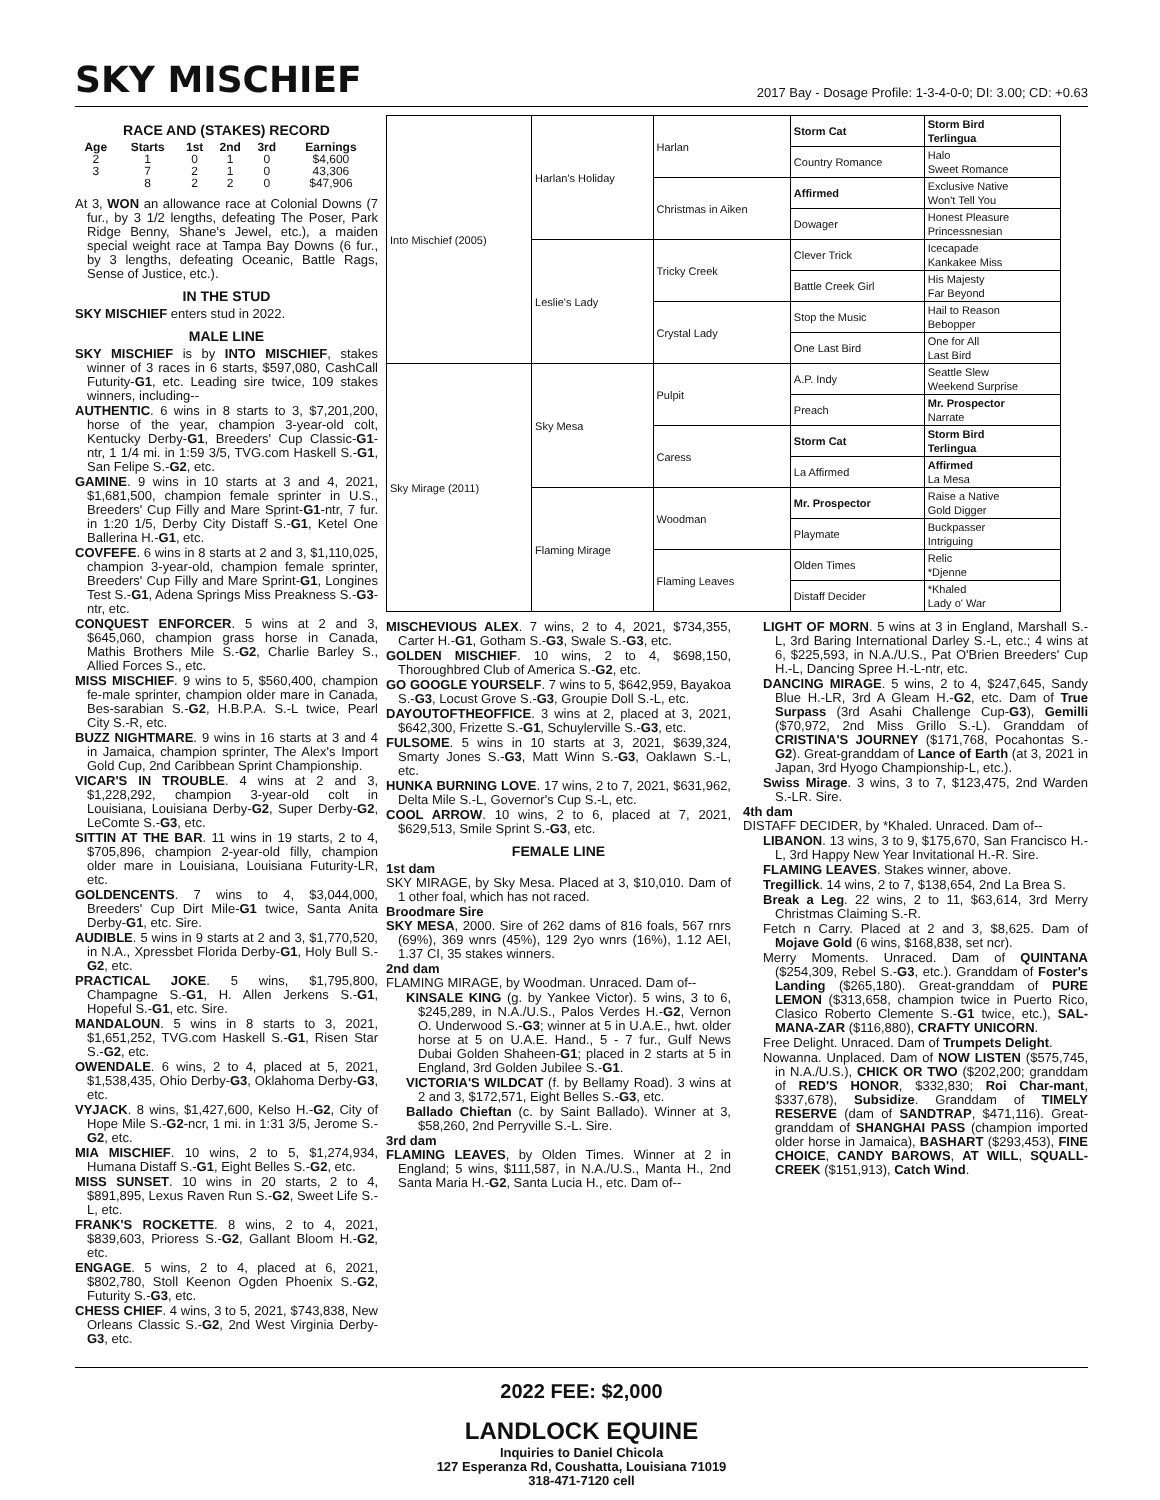SKY MISCHIEF
2017 Bay - Dosage Profile: 1-3-4-0-0; DI: 3.00; CD: +0.63
RACE AND (STAKES) RECORD
| Age | Starts | 1st | 2nd | 3rd | Earnings |
| --- | --- | --- | --- | --- | --- |
| 2 | 1 | 0 | 1 | 0 | $4,600 |
| 3 | 7 | 2 | 1 | 0 | 43,306 |
| | 8 | 2 | 2 | 0 | $47,906 |
At 3, WON an allowance race at Colonial Downs (7 fur., by 3 1/2 lengths, defeating The Poser, Park Ridge Benny, Shane's Jewel, etc.), a maiden special weight race at Tampa Bay Downs (6 fur., by 3 lengths, defeating Oceanic, Battle Rags, Sense of Justice, etc.).
IN THE STUD
SKY MISCHIEF enters stud in 2022.
MALE LINE
SKY MISCHIEF is by INTO MISCHIEF, stakes winner of 3 races in 6 starts, $597,080, CashCall Futurity-G1, etc. Leading sire twice, 109 stakes winners, including--
AUTHENTIC. 6 wins in 8 starts to 3, $7,201,200, horse of the year, champion 3-year-old colt, Kentucky Derby-G1, Breeders' Cup Classic-G1-ntr, 1 1/4 mi. in 1:59 3/5, TVG.com Haskell S.-G1, San Felipe S.-G2, etc.
GAMINE. 9 wins in 10 starts at 3 and 4, 2021, $1,681,500, champion female sprinter in U.S., Breeders' Cup Filly and Mare Sprint-G1-ntr, 7 fur. in 1:20 1/5, Derby City Distaff S.-G1, Ketel One Ballerina H.-G1, etc.
COVFEFE. 6 wins in 8 starts at 2 and 3, $1,110,025, champion 3-year-old, champion female sprinter, Breeders' Cup Filly and Mare Sprint-G1, Longines Test S.-G1, Adena Springs Miss Preakness S.-G3-ntr, etc.
CONQUEST ENFORCER. 5 wins at 2 and 3, $645,060, champion grass horse in Canada, Mathis Brothers Mile S.-G2, Charlie Barley S., Allied Forces S., etc.
MISS MISCHIEF. 9 wins to 5, $560,400, champion fe-male sprinter, champion older mare in Canada, Bes-sarabian S.-G2, H.B.P.A. S.-L twice, Pearl City S.-R, etc.
BUZZ NIGHTMARE. 9 wins in 16 starts at 3 and 4 in Jamaica, champion sprinter, The Alex's Import Gold Cup, 2nd Caribbean Sprint Championship.
VICAR'S IN TROUBLE. 4 wins at 2 and 3, $1,228,292, champion 3-year-old colt in Louisiana, Louisiana Derby-G2, Super Derby-G2, LeComte S.-G3, etc.
SITTIN AT THE BAR. 11 wins in 19 starts, 2 to 4, $705,896, champion 2-year-old filly, champion older mare in Louisiana, Louisiana Futurity-LR, etc.
GOLDENCENTS. 7 wins to 4, $3,044,000, Breeders' Cup Dirt Mile-G1 twice, Santa Anita Derby-G1, etc. Sire.
AUDIBLE. 5 wins in 9 starts at 2 and 3, $1,770,520, in N.A., Xpressbet Florida Derby-G1, Holy Bull S.-G2, etc.
PRACTICAL JOKE. 5 wins, $1,795,800, Champagne S.-G1, H. Allen Jerkens S.-G1, Hopeful S.-G1, etc. Sire.
MANDALOUN. 5 wins in 8 starts to 3, 2021, $1,651,252, TVG.com Haskell S.-G1, Risen Star S.-G2, etc.
OWENDALE. 6 wins, 2 to 4, placed at 5, 2021, $1,538,435, Ohio Derby-G3, Oklahoma Derby-G3, etc.
VYJACK. 8 wins, $1,427,600, Kelso H.-G2, City of Hope Mile S.-G2-ncr, 1 mi. in 1:31 3/5, Jerome S.-G2, etc.
MIA MISCHIEF. 10 wins, 2 to 5, $1,274,934, Humana Distaff S.-G1, Eight Belles S.-G2, etc.
MISS SUNSET. 10 wins in 20 starts, 2 to 4, $891,895, Lexus Raven Run S.-G2, Sweet Life S.-L, etc.
FRANK'S ROCKETTE. 8 wins, 2 to 4, 2021, $839,603, Prioress S.-G2, Gallant Bloom H.-G2, etc.
ENGAGE. 5 wins, 2 to 4, placed at 6, 2021, $802,780, Stoll Keenon Ogden Phoenix S.-G2, Futurity S.-G3, etc.
CHESS CHIEF. 4 wins, 3 to 5, 2021, $743,838, New Orleans Classic S.-G2, 2nd West Virginia Derby-G3, etc.
| Into Mischief (2005) | Harlan's Holiday | Harlan | Storm Cat | Storm Bird Terlingua |
| | | | Country Romance | Halo Sweet Romance |
| | | Christmas in Aiken | Affirmed | Exclusive Native Won't Tell You |
| | | | Dowager | Honest Pleasure Princessnesian |
| | Leslie's Lady | Tricky Creek | Clever Trick | Icecapade Kankakee Miss |
| | | | Battle Creek Girl | His Majesty Far Beyond |
| | | Crystal Lady | Stop the Music | Hail to Reason Bebopper |
| | | | One Last Bird | One for All Last Bird |
| Sky Mirage (2011) | Sky Mesa | Pulpit | A.P. Indy | Seattle Slew Weekend Surprise |
| | | | Preach | Mr. Prospector Narrate |
| | | Caress | Storm Cat | Storm Bird Terlingua |
| | | | La Affirmed | Affirmed La Mesa |
| | Flaming Mirage | Woodman | Mr. Prospector | Raise a Native Gold Digger |
| | | | Playmate | Buckpasser Intriguing |
| | | Flaming Leaves | Olden Times | Relic *Djenne |
| | | | Distaff Decider | *Khaled Lady o' War |
MISCHEVIOUS ALEX. 7 wins, 2 to 4, 2021, $734,355, Carter H.-G1, Gotham S.-G3, Swale S.-G3, etc.
GOLDEN MISCHIEF. 10 wins, 2 to 4, $698,150, Thoroughbred Club of America S.-G2, etc.
GO GOOGLE YOURSELF. 7 wins to 5, $642,959, Bayakoa S.-G3, Locust Grove S.-G3, Groupie Doll S.-L, etc.
DAYOUTOFTHEOFFICE. 3 wins at 2, placed at 3, 2021, $642,300, Frizette S.-G1, Schuylerville S.-G3, etc.
FULSOME. 5 wins in 10 starts at 3, 2021, $639,324, Smarty Jones S.-G3, Matt Winn S.-G3, Oaklawn S.-L, etc.
HUNKA BURNING LOVE. 17 wins, 2 to 7, 2021, $631,962, Delta Mile S.-L, Governor's Cup S.-L, etc.
COOL ARROW. 10 wins, 2 to 6, placed at 7, 2021, $629,513, Smile Sprint S.-G3, etc.
FEMALE LINE
1st dam
SKY MIRAGE, by Sky Mesa. Placed at 3, $10,010. Dam of 1 other foal, which has not raced.
Broodmare Sire
SKY MESA, 2000. Sire of 262 dams of 816 foals, 567 rnrs (69%), 369 wnrs (45%), 129 2yo wnrs (16%), 1.12 AEI, 1.37 CI, 35 stakes winners.
2nd dam
FLAMING MIRAGE, by Woodman. Unraced. Dam of--
KINSALE KING (g. by Yankee Victor). 5 wins, 3 to 6, $245,289, in N.A./U.S., Palos Verdes H.-G2, Vernon O. Underwood S.-G3; winner at 5 in U.A.E., hwt. older horse at 5 on U.A.E. Hand., 5 - 7 fur., Gulf News Dubai Golden Shaheen-G1; placed in 2 starts at 5 in England, 3rd Golden Jubilee S.-G1.
VICTORIA'S WILDCAT (f. by Bellamy Road). 3 wins at 2 and 3, $172,571, Eight Belles S.-G3, etc.
Ballado Chieftan (c. by Saint Ballado). Winner at 3, $58,260, 2nd Perryville S.-L. Sire.
3rd dam
FLAMING LEAVES, by Olden Times. Winner at 2 in England; 5 wins, $111,587, in N.A./U.S., Manta H., 2nd Santa Maria H.-G2, Santa Lucia H., etc. Dam of--
LIGHT OF MORN. 5 wins at 3 in England, Marshall S.-L, 3rd Baring International Darley S.-L, etc.; 4 wins at 6, $225,593, in N.A./U.S., Pat O'Brien Breeders' Cup H.-L, Dancing Spree H.-L-ntr, etc.
DANCING MIRAGE. 5 wins, 2 to 4, $247,645, Sandy Blue H.-LR, 3rd A Gleam H.-G2, etc. Dam of True Surpass (3rd Asahi Challenge Cup-G3), Gemilli ($70,972, 2nd Miss Grillo S.-L). Granddam of CRISTINA'S JOURNEY ($171,768, Pocahontas S.-G2). Great-granddam of Lance of Earth (at 3, 2021 in Japan, 3rd Hyogo Championship-L, etc.).
Swiss Mirage. 3 wins, 3 to 7, $123,475, 2nd Warden S.-LR. Sire.
4th dam
DISTAFF DECIDER, by *Khaled. Unraced. Dam of--
LIBANON. 13 wins, 3 to 9, $175,670, San Francisco H.-L, 3rd Happy New Year Invitational H.-R. Sire.
FLAMING LEAVES. Stakes winner, above.
Tregillick. 14 wins, 2 to 7, $138,654, 2nd La Brea S.
Break a Leg. 22 wins, 2 to 11, $63,614, 3rd Merry Christmas Claiming S.-R.
Fetch n Carry. Placed at 2 and 3, $8,625. Dam of Mojave Gold (6 wins, $168,838, set ncr).
Merry Moments. Unraced. Dam of QUINTANA ($254,309, Rebel S.-G3, etc.). Granddam of Foster's Landing ($265,180). Great-granddam of PURE LEMON ($313,658, champion twice in Puerto Rico, Clasico Roberto Clemente S.-G1 twice, etc.), SAL-MANA-ZAR ($116,880), CRAFTY UNICORN.
Free Delight. Unraced. Dam of Trumpets Delight.
Nowanna. Unplaced. Dam of NOW LISTEN ($575,745, in N.A./U.S.), CHICK OR TWO ($202,200; granddam of RED'S HONOR, $332,830; Roi Char-mant, $337,678), Subsidize. Granddam of TIMELY RESERVE (dam of SANDTRAP, $471,116). Great-granddam of SHANGHAI PASS (champion imported older horse in Jamaica), BASHART ($293,453), FINE CHOICE, CANDY BAROWS, AT WILL, SQUALL-CREEK ($151,913), Catch Wind.
2022 FEE: $2,000
LANDLOCK EQUINE
Inquiries to Daniel Chicola
127 Esperanza Rd, Coushatta, Louisiana 71019
318-471-7120 cell